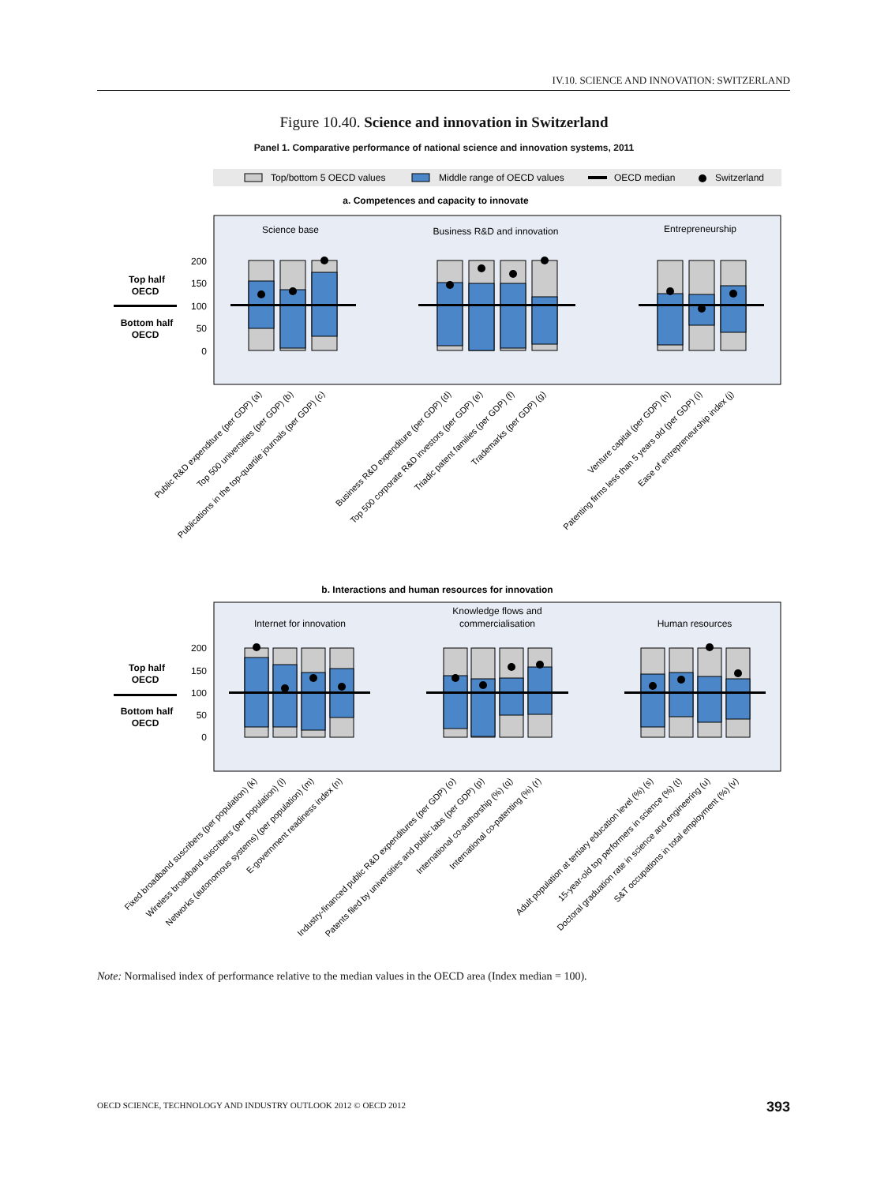IV.10. SCIENCE AND INNOVATION: SWITZERLAND
Figure 10.40. Science and innovation in Switzerland
Panel 1. Comparative performance of national science and innovation systems, 2011
Top/bottom 5 OECD values
Middle range of OECD values
OECD median
Switzerland
a. Competences and capacity to innovate
Science base
Business R&D and innovation
Entrepreneurship
200
150
100
50
0
Top half
OECD
Bottom half
OECD
Public R&D expenditure (per GDP) (a)
Top 500 universities (per GDP) (b)
Publications in the top-quartile journals (per GDP) (c)
Business R&D expenditure (per GDP) (d)
Top 500 corporate R&D investors (per GDP) (e)
Triadic patent families (per GDP) (f)
Trademarks (per GDP) (g)
Venture capital (per GDP) (h)
Patenting firms less than 5 years old (per GDP) (i)
Ease of entrepreneurship index (j)
b. Interactions and human resources for innovation
Internet for innovation
Knowledge flows and
commercialisation
Human resources
200
150
100
50
0
Top half
OECD
Bottom half
OECD
Fixed broadband suscribers (per population) (k)
Wireless broadband suscribers (per population) (l)
Networks (autonomous systems) (per population) (m)
E-government readiness index (n)
Industry-financed public R&D expenditures (per GDP) (o)
Patents filed by universities and public labs (per GDP) (p)
International co-authorship (%) (q)
International co-patenting (%) (r)
Adult population at tertiary education level (%) (s)
15-year-old top performers in science (%) (t)
Doctoral graduation rate in science and engineering (u)
S&T occupations in total employment (%) (v)
Note: Normalised index of performance relative to the median values in the OECD area (Index median = 100).
OECD SCIENCE, TECHNOLOGY AND INDUSTRY OUTLOOK 2012 © OECD 2012
393